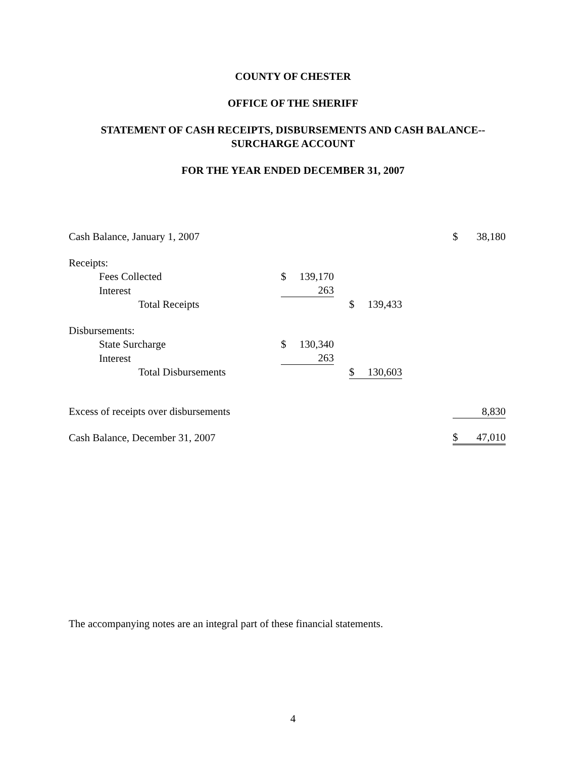COUNTY OF CHESTER
OFFICE OF THE SHERIFF
STATEMENT OF CASH RECEIPTS, DISBURSEMENTS AND CASH BALANCE--
SURCHARGE ACCOUNT
FOR THE YEAR ENDED DECEMBER 31, 2007
| Cash Balance, January 1, 2007 | | | | | | | $ | 38,180 |
| Receipts: | | | | | | | | |
| Fees Collected | $ | 139,170 | | | | | | |
| Interest | | 263 | | | | | | |
| Total Receipts | | | | $ | 139,433 | | | |
| Disbursements: | | | | | | | | |
| State Surcharge | $ | 130,340 | | | | | | |
| Interest | | 263 | | | | | | |
| Total Disbursements | | | | $ | 130,603 | | | |
| Excess of receipts over disbursements | | | | | | | | 8,830 |
| Cash Balance, December 31, 2007 | | | | | | | $ | 47,010 |
The accompanying notes are an integral part of these financial statements.
4